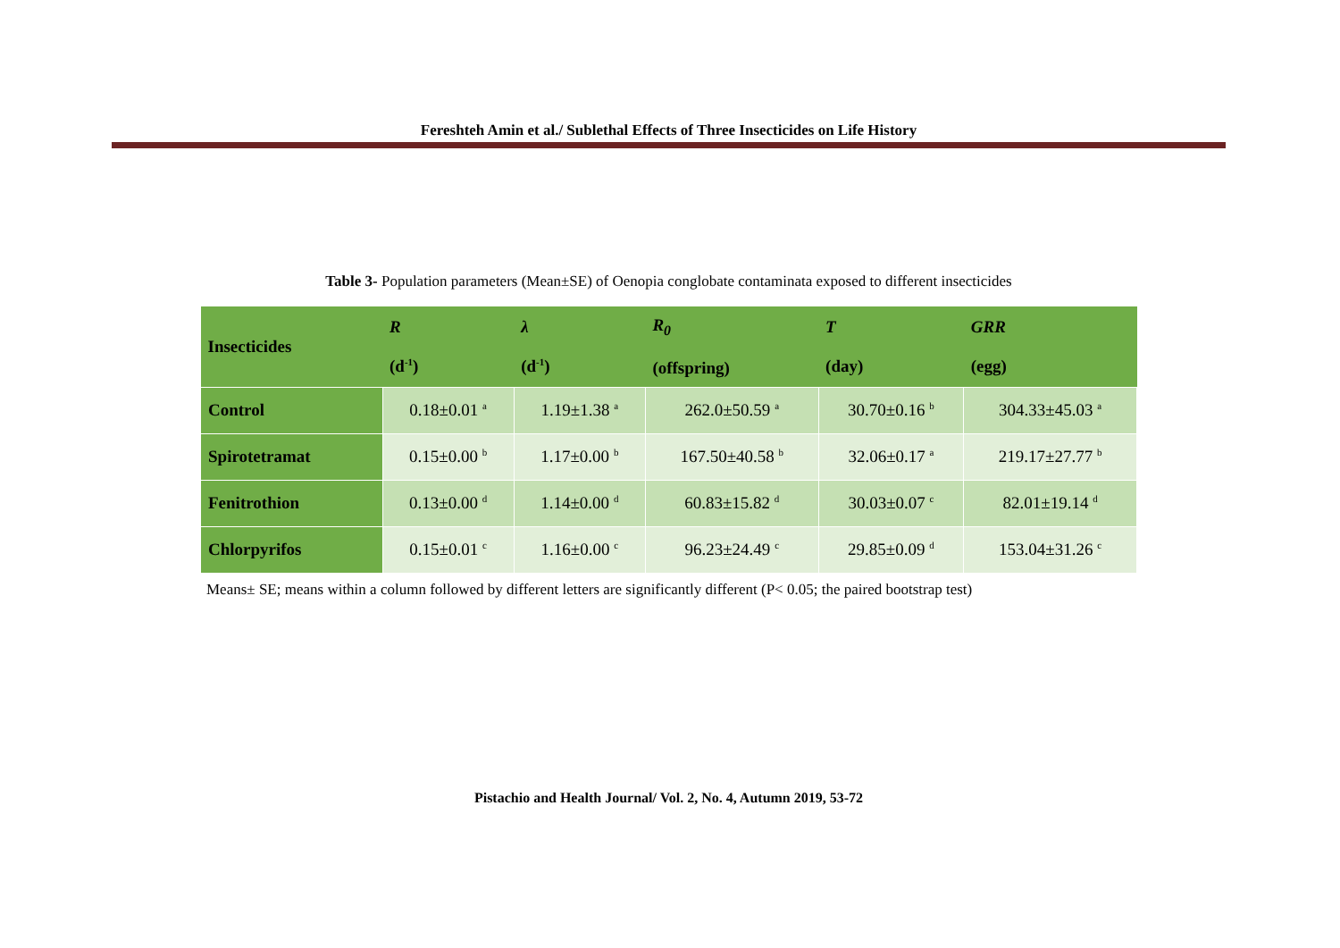Fereshteh Amin et al./ Sublethal Effects of Three Insecticides on Life History
Table 3- Population parameters (Mean±SE) of Oenopia conglobate contaminata exposed to different insecticides
| Insecticides | R (d<sup>-1</sup>) | λ (d<sup>-1</sup>) | R<sub>0</sub> (offspring) | T (day) | GRR (egg) |
| --- | --- | --- | --- | --- | --- |
| Control | 0.18±0.01 <sup>a</sup> | 1.19±1.38 <sup>a</sup> | 262.0±50.59 <sup>a</sup> | 30.70±0.16 <sup>b</sup> | 304.33±45.03 <sup>a</sup> |
| Spirotetramat | 0.15±0.00 <sup>b</sup> | 1.17±0.00 <sup>b</sup> | 167.50±40.58 <sup>b</sup> | 32.06±0.17 <sup>a</sup> | 219.17±27.77 <sup>b</sup> |
| Fenitrothion | 0.13±0.00 <sup>d</sup> | 1.14±0.00 <sup>d</sup> | 60.83±15.82 <sup>d</sup> | 30.03±0.07 <sup>c</sup> | 82.01±19.14 <sup>d</sup> |
| Chlorpyrifos | 0.15±0.01 <sup>c</sup> | 1.16±0.00 <sup>c</sup> | 96.23±24.49 <sup>c</sup> | 29.85±0.09 <sup>d</sup> | 153.04±31.26 <sup>c</sup> |
Means± SE; means within a column followed by different letters are significantly different (P< 0.05; the paired bootstrap test)
Pistachio and Health Journal/ Vol. 2, No. 4, Autumn 2019, 53-72